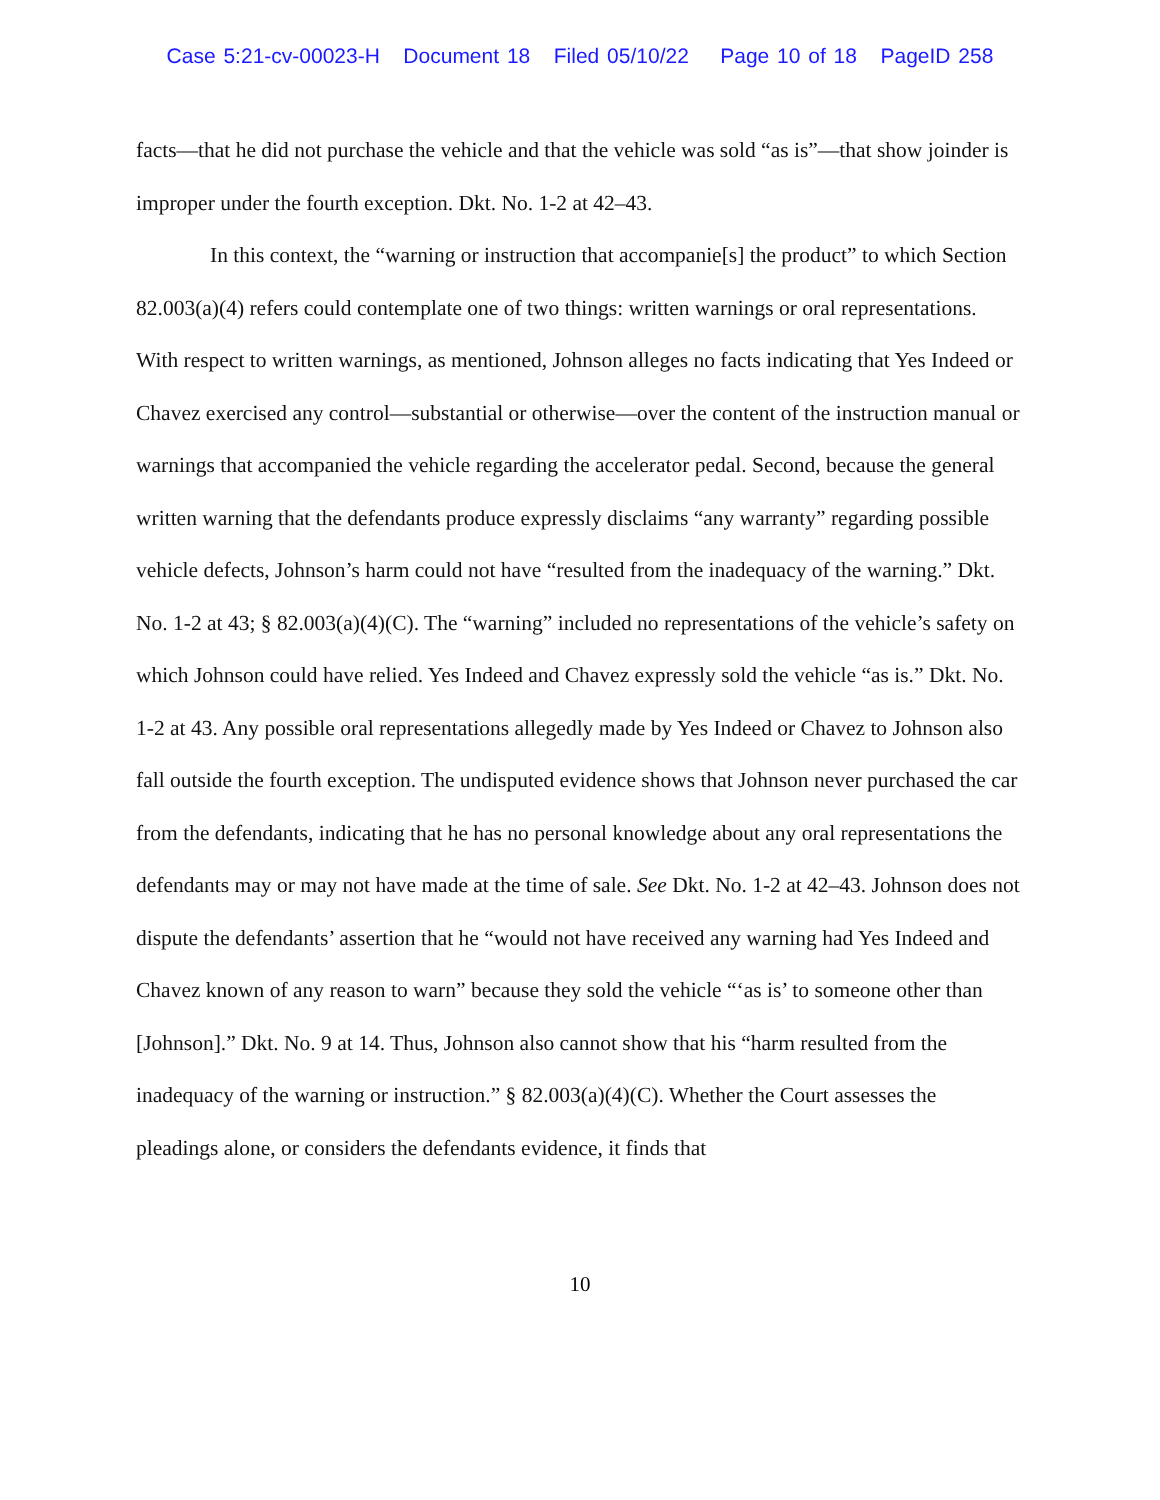Case 5:21-cv-00023-H Document 18 Filed 05/10/22 Page 10 of 18 PageID 258
facts—that he did not purchase the vehicle and that the vehicle was sold “as is”—that show joinder is improper under the fourth exception. Dkt. No. 1-2 at 42–43.
In this context, the “warning or instruction that accompanie[s] the product” to which Section 82.003(a)(4) refers could contemplate one of two things: written warnings or oral representations. With respect to written warnings, as mentioned, Johnson alleges no facts indicating that Yes Indeed or Chavez exercised any control—substantial or otherwise—over the content of the instruction manual or warnings that accompanied the vehicle regarding the accelerator pedal. Second, because the general written warning that the defendants produce expressly disclaims “any warranty” regarding possible vehicle defects, Johnson’s harm could not have “resulted from the inadequacy of the warning.” Dkt. No. 1-2 at 43; § 82.003(a)(4)(C). The “warning” included no representations of the vehicle’s safety on which Johnson could have relied. Yes Indeed and Chavez expressly sold the vehicle “as is.” Dkt. No. 1-2 at 43. Any possible oral representations allegedly made by Yes Indeed or Chavez to Johnson also fall outside the fourth exception. The undisputed evidence shows that Johnson never purchased the car from the defendants, indicating that he has no personal knowledge about any oral representations the defendants may or may not have made at the time of sale. See Dkt. No. 1-2 at 42–43. Johnson does not dispute the defendants’ assertion that he “would not have received any warning had Yes Indeed and Chavez known of any reason to warn” because they sold the vehicle “‘as is’ to someone other than [Johnson].” Dkt. No. 9 at 14. Thus, Johnson also cannot show that his “harm resulted from the inadequacy of the warning or instruction.” § 82.003(a)(4)(C). Whether the Court assesses the pleadings alone, or considers the defendants evidence, it finds that
10